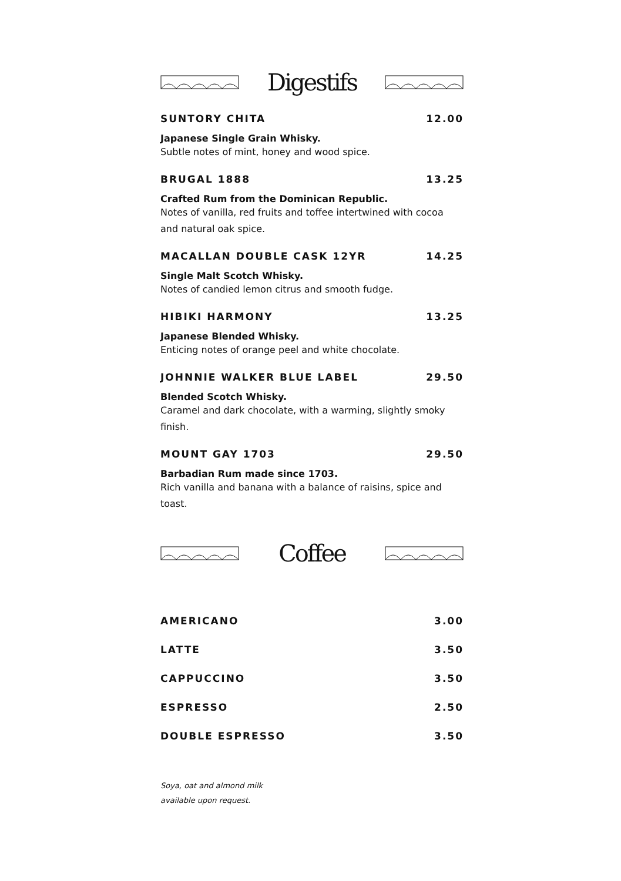Digestifs
SUNTORY CHITA 12.00
Japanese Single Grain Whisky.
Subtle notes of mint, honey and wood spice.
BRUGAL 1888 13.25
Crafted Rum from the Dominican Republic.
Notes of vanilla, red fruits and toffee intertwined with cocoa and natural oak spice.
MACALLAN DOUBLE CASK 12YR 14.25
Single Malt Scotch Whisky.
Notes of candied lemon citrus and smooth fudge.
HIBIKI HARMONY 13.25
Japanese Blended Whisky.
Enticing notes of orange peel and white chocolate.
JOHNNIE WALKER BLUE LABEL 29.50
Blended Scotch Whisky.
Caramel and dark chocolate, with a warming, slightly smoky finish.
MOUNT GAY 1703 29.50
Barbadian Rum made since 1703.
Rich vanilla and banana with a balance of raisins, spice and toast.
Coffee
AMERICANO 3.00
LATTE 3.50
CAPPUCCINO 3.50
ESPRESSO 2.50
DOUBLE ESPRESSO 3.50
Soya, oat and almond milk
available upon request.